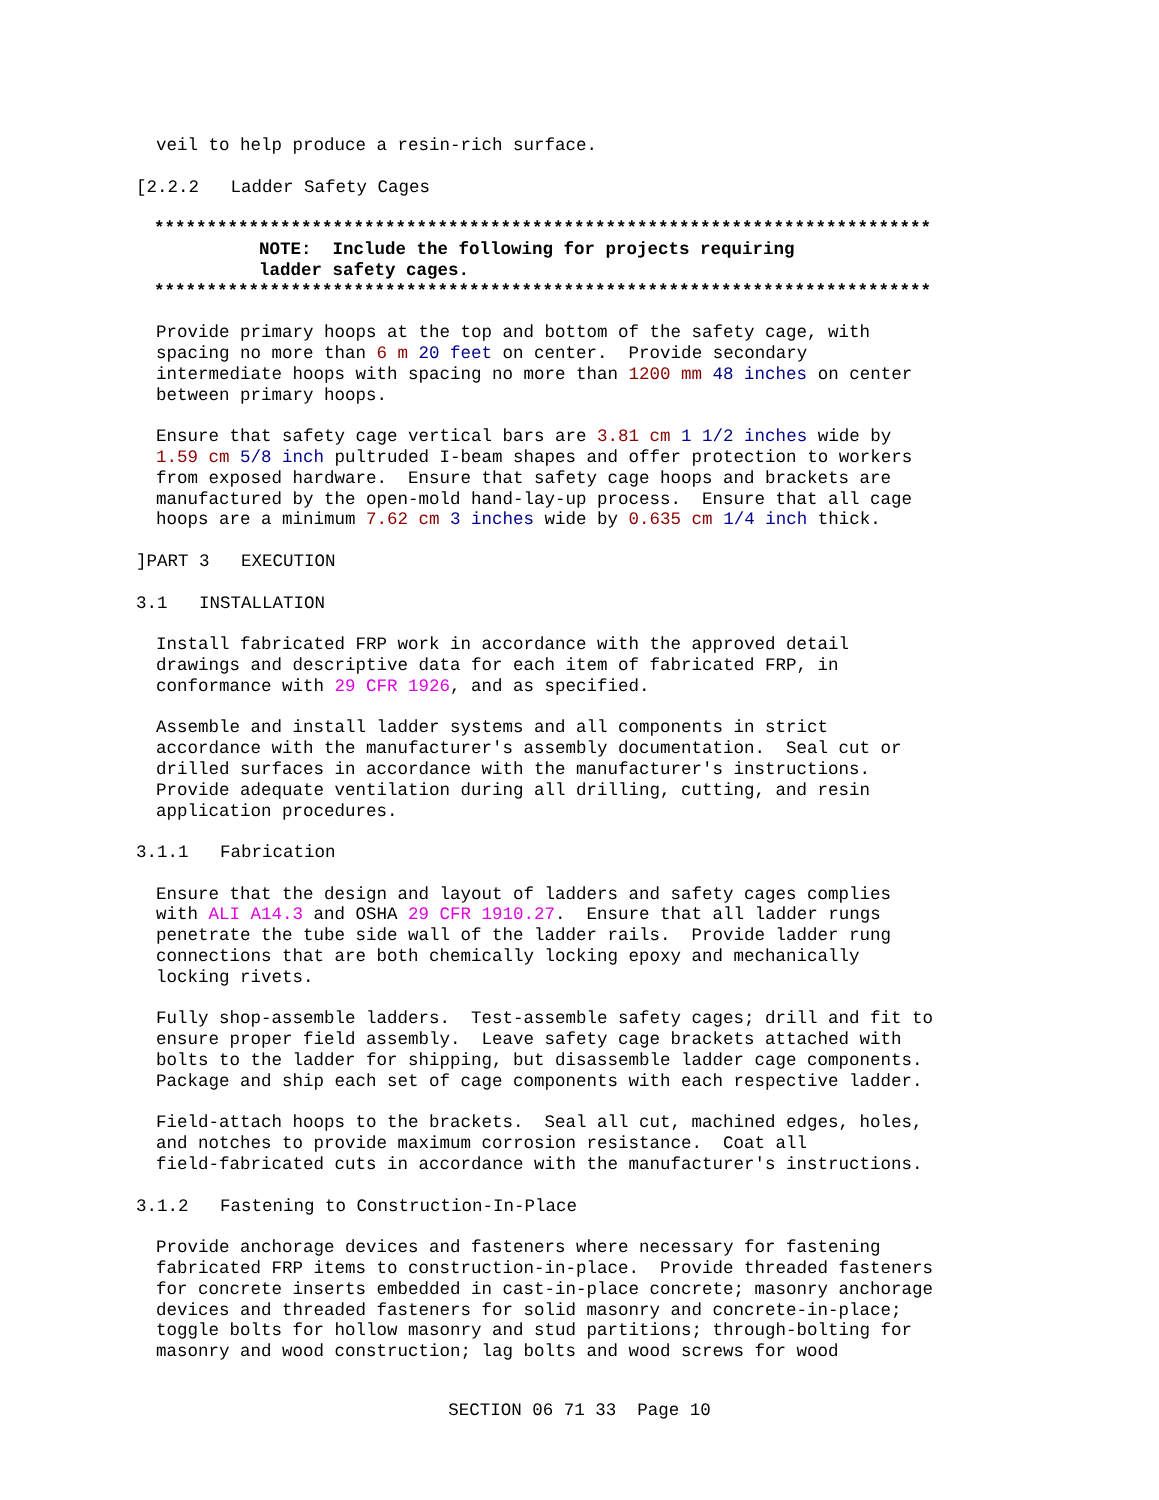veil to help produce a resin-rich surface.
[2.2.2 Ladder Safety Cages
************************************************************************** NOTE: Include the following for projects requiring ladder safety cages. **************************************************************************
Provide primary hoops at the top and bottom of the safety cage, with spacing no more than 6 m 20 feet on center. Provide secondary intermediate hoops with spacing no more than 1200 mm 48 inches on center between primary hoops.
Ensure that safety cage vertical bars are 3.81 cm 1 1/2 inches wide by 1.59 cm 5/8 inch pultruded I-beam shapes and offer protection to workers from exposed hardware. Ensure that safety cage hoops and brackets are manufactured by the open-mold hand-lay-up process. Ensure that all cage hoops are a minimum 7.62 cm 3 inches wide by 0.635 cm 1/4 inch thick.
]PART 3 EXECUTION
3.1 INSTALLATION
Install fabricated FRP work in accordance with the approved detail drawings and descriptive data for each item of fabricated FRP, in conformance with 29 CFR 1926, and as specified.
Assemble and install ladder systems and all components in strict accordance with the manufacturer's assembly documentation. Seal cut or drilled surfaces in accordance with the manufacturer's instructions. Provide adequate ventilation during all drilling, cutting, and resin application procedures.
3.1.1 Fabrication
Ensure that the design and layout of ladders and safety cages complies with ALI A14.3 and OSHA 29 CFR 1910.27. Ensure that all ladder rungs penetrate the tube side wall of the ladder rails. Provide ladder rung connections that are both chemically locking epoxy and mechanically locking rivets.
Fully shop-assemble ladders. Test-assemble safety cages; drill and fit to ensure proper field assembly. Leave safety cage brackets attached with bolts to the ladder for shipping, but disassemble ladder cage components. Package and ship each set of cage components with each respective ladder.
Field-attach hoops to the brackets. Seal all cut, machined edges, holes, and notches to provide maximum corrosion resistance. Coat all field-fabricated cuts in accordance with the manufacturer's instructions.
3.1.2 Fastening to Construction-In-Place
Provide anchorage devices and fasteners where necessary for fastening fabricated FRP items to construction-in-place. Provide threaded fasteners for concrete inserts embedded in cast-in-place concrete; masonry anchorage devices and threaded fasteners for solid masonry and concrete-in-place; toggle bolts for hollow masonry and stud partitions; through-bolting for masonry and wood construction; lag bolts and wood screws for wood
SECTION 06 71 33 Page 10